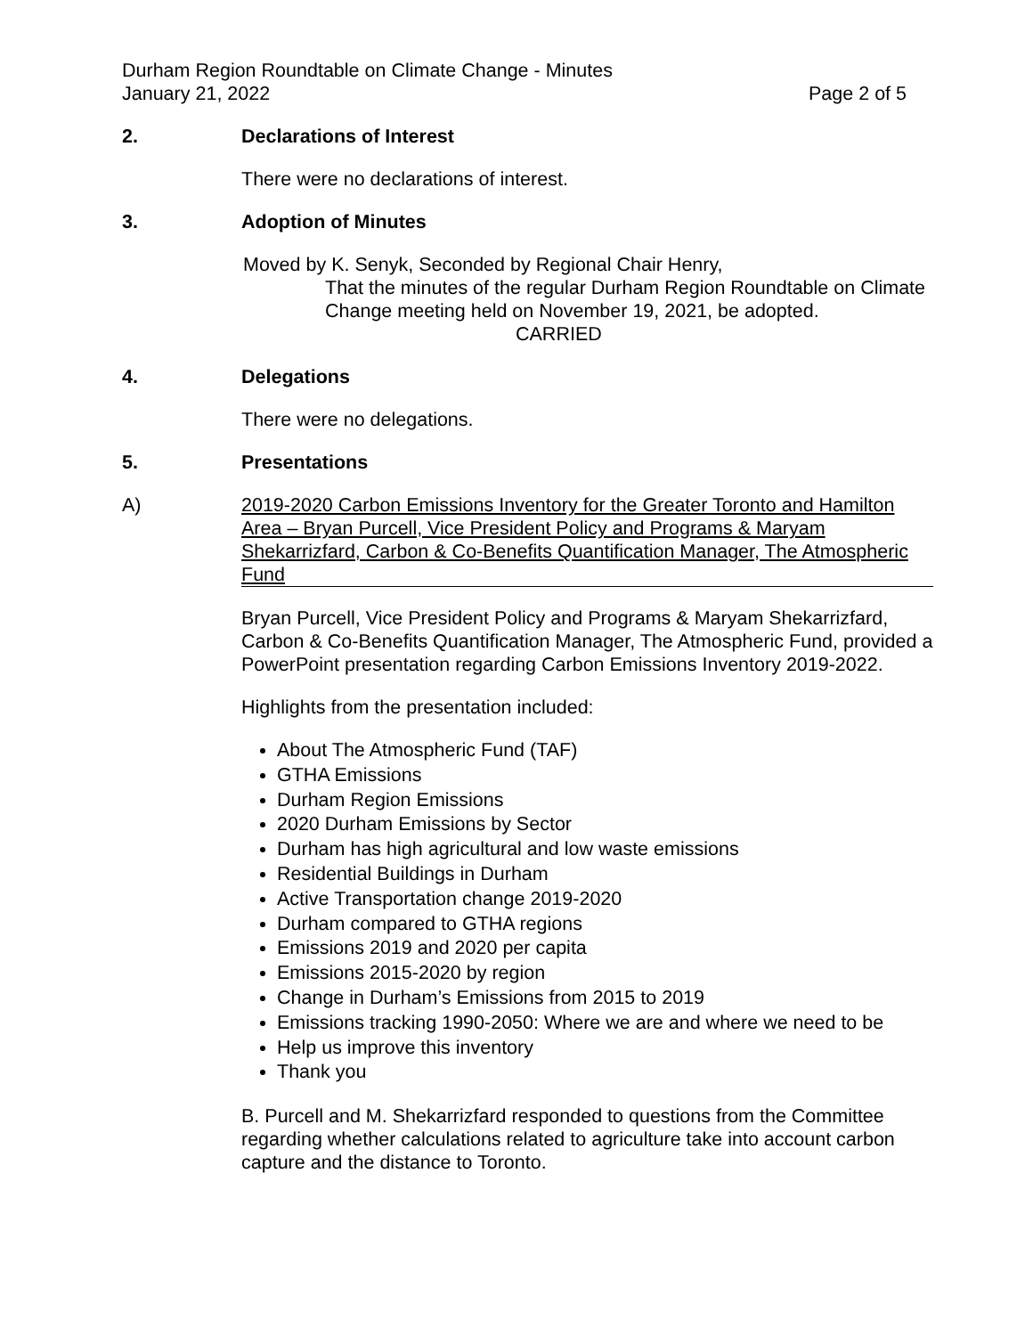Durham Region Roundtable on Climate Change - Minutes
January 21, 2022 Page 2 of 5
2. Declarations of Interest
There were no declarations of interest.
3. Adoption of Minutes
Moved by K. Senyk, Seconded by Regional Chair Henry,
That the minutes of the regular Durham Region Roundtable on Climate Change meeting held on November 19, 2021, be adopted.
CARRIED
4. Delegations
There were no delegations.
5. Presentations
A) 2019-2020 Carbon Emissions Inventory for the Greater Toronto and Hamilton Area – Bryan Purcell, Vice President Policy and Programs & Maryam Shekarrizfard, Carbon & Co-Benefits Quantification Manager, The Atmospheric Fund
Bryan Purcell, Vice President Policy and Programs & Maryam Shekarrizfard, Carbon & Co-Benefits Quantification Manager, The Atmospheric Fund, provided a PowerPoint presentation regarding Carbon Emissions Inventory 2019-2022.
Highlights from the presentation included:
About The Atmospheric Fund (TAF)
GTHA Emissions
Durham Region Emissions
2020 Durham Emissions by Sector
Durham has high agricultural and low waste emissions
Residential Buildings in Durham
Active Transportation change 2019-2020
Durham compared to GTHA regions
Emissions 2019 and 2020 per capita
Emissions 2015-2020 by region
Change in Durham’s Emissions from 2015 to 2019
Emissions tracking 1990-2050: Where we are and where we need to be
Help us improve this inventory
Thank you
B. Purcell and M. Shekarrizfard responded to questions from the Committee regarding whether calculations related to agriculture take into account carbon capture and the distance to Toronto.